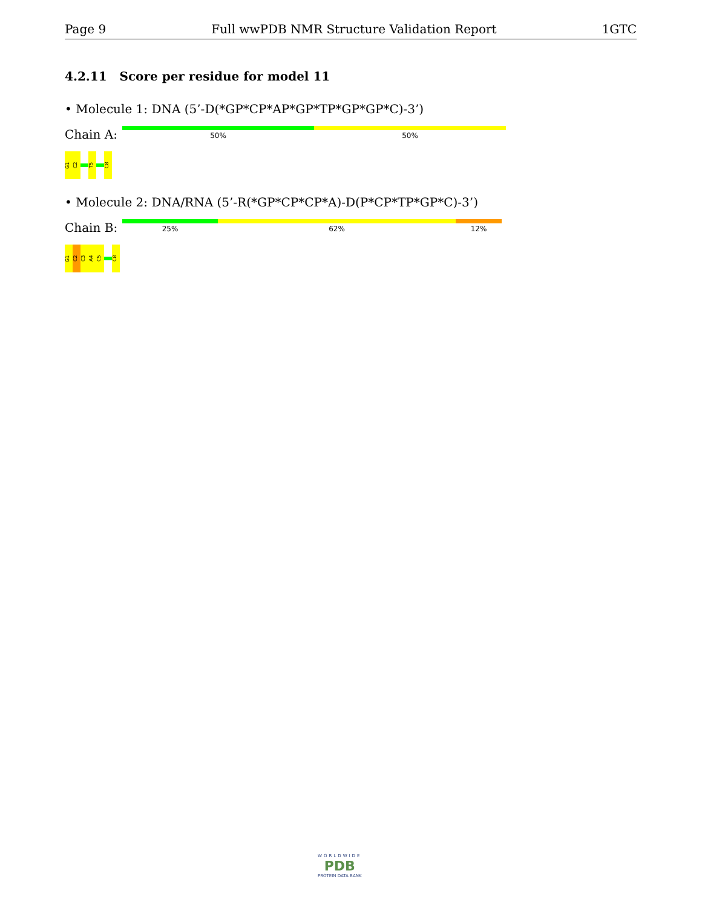Page 9 Full wwPDB NMR Structure Validation Report 1GTC
4.2.11 Score per residue for model 11
• Molecule 1: DNA (5’-D(*GP*CP*AP*GP*TP*GP*GP*C)-3’)
Chain A:
50%
50%
G1
C2
T5
C8
• Molecule 2: DNA/RNA (5’-R(*GP*CP*CP*A)-D(P*CP*TP*GP*C)-3’)
Chain B:
25%
62%
12%
G1
C2
C3
A4
C5
C8
WORLDWIDE
PDB
PROTEIN DATA BANK